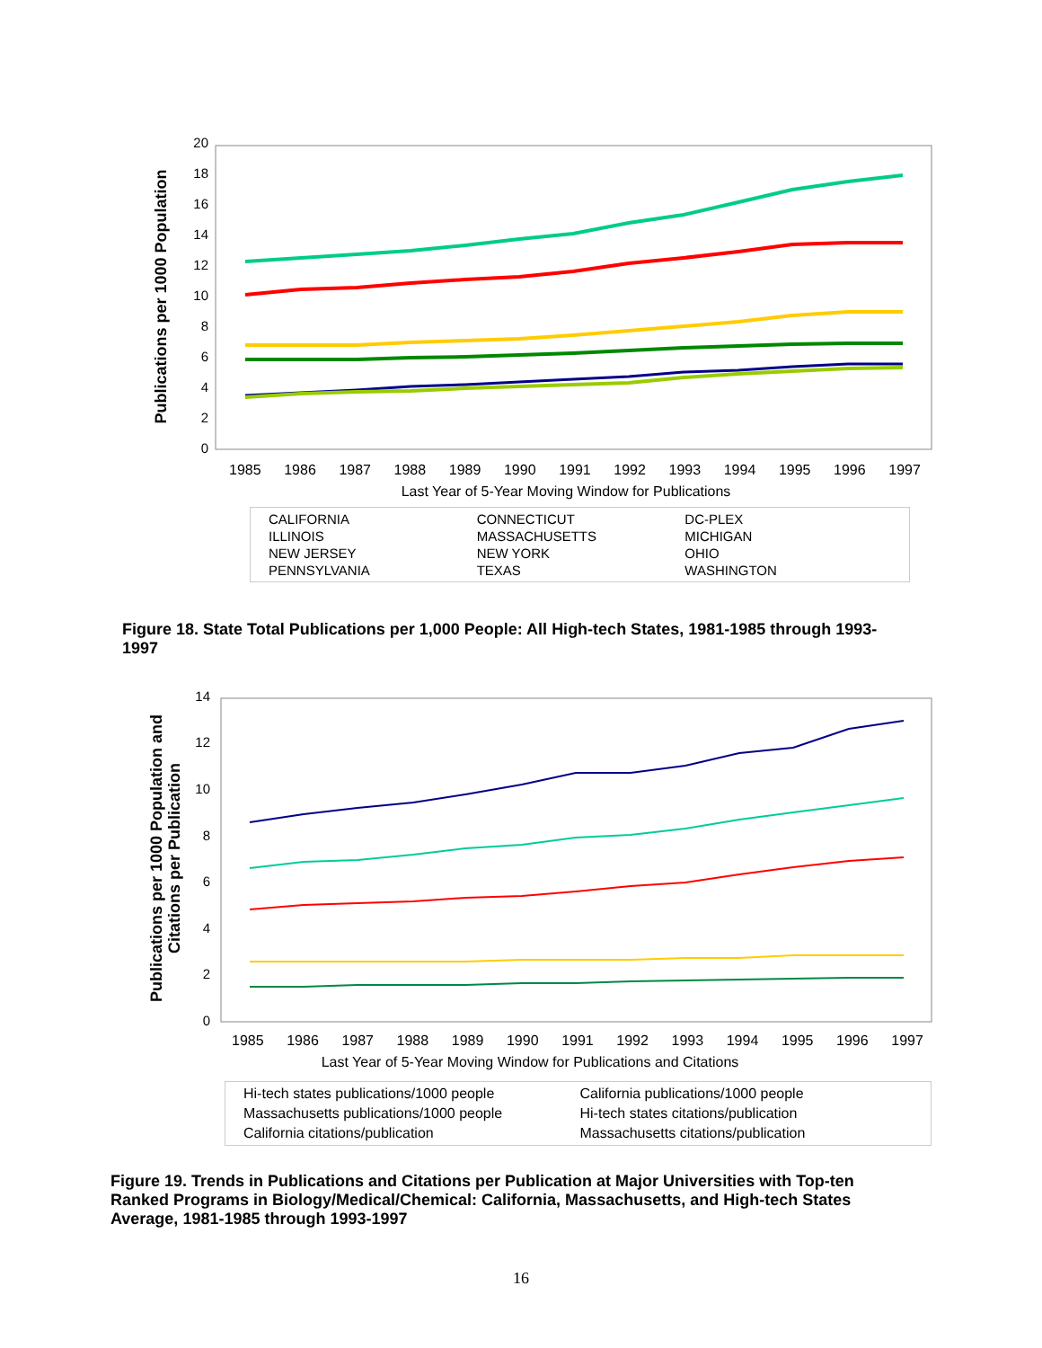Publications per 1000 Population
0
2
4
6
8
10
12
14
16
18
20
1985 1986 1987 1988 1989 1990 1991 1992 1993 1994 1995 1996 1997
Last Year of 5-Year Moving Window for Publications
CALIFORNIA CONNECTICUT DC-PLEX ILLINOIS MASSACHUSETTS MICHIGAN NEW JERSEY NEW YORK OHIO PENNSYLVANIA TEXAS WASHINGTON
Figure 18. State Total Publications per 1,000 People: All High-tech States, 1981-1985 through 1993-1997
Publications per 1000 Population and
Citations per Publication
0
2
4
6
8
10
12
14
1985 1986 1987 1988 1989 1990 1991 1992 1993 1994 1995 1996 1997
Last Year of 5-Year Moving Window for Publications and Citations
Hi-tech states publications/1000 people California publications/1000 people Massachusetts publications/1000 people Hi-tech states citations/publication California citations/publication Massachusetts citations/publication
Figure 19. Trends in Publications and Citations per Publication at Major Universities with Top-ten Ranked Programs in Biology/Medical/Chemical: California, Massachusetts, and High-tech States Average, 1981-1985 through 1993-1997
16